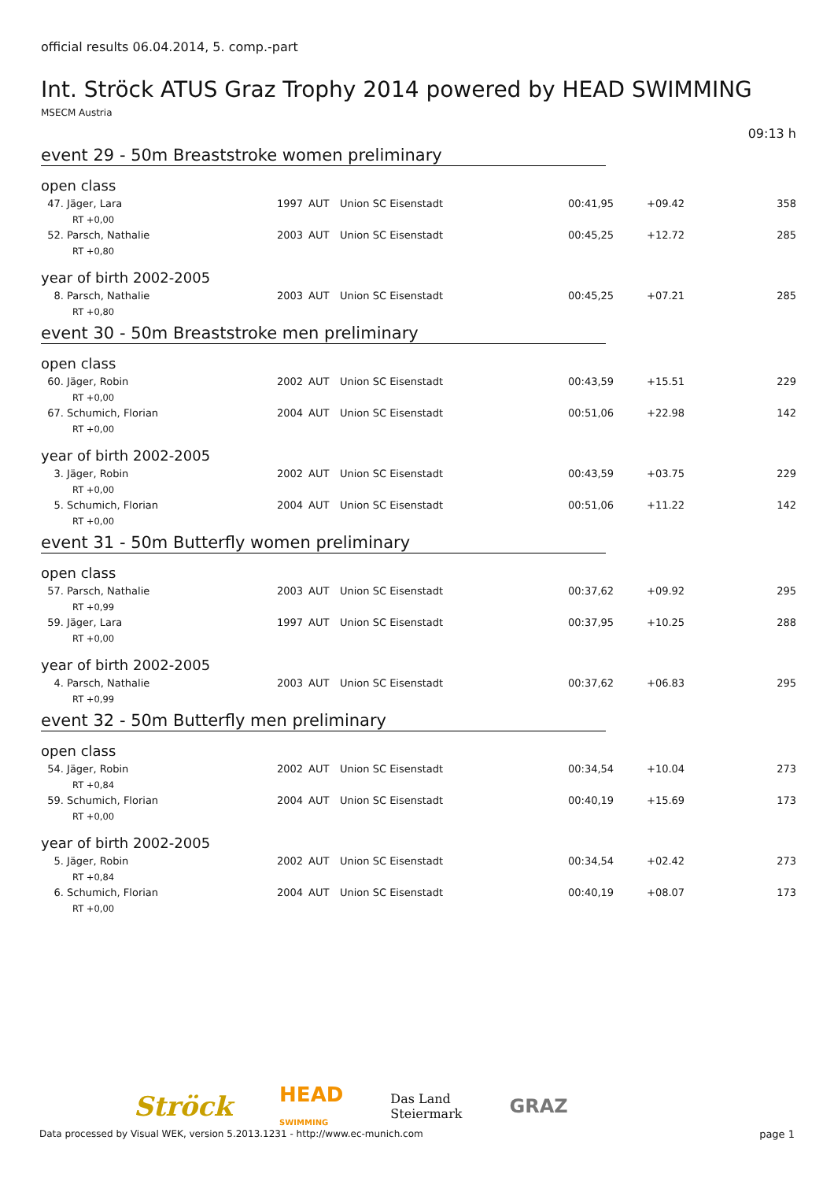official results 06.04.2014, 5. comp.-part
Int. Ströck ATUS Graz Trophy 2014 powered by HEAD SWIMMING
MSECM Austria
09:13 h
event 29 - 50m Breaststroke women preliminary
open class
| 47. Jäger, Lara | 1997 | AUT | Union SC Eisenstadt | 00:41,95 | +09.42 | 358 |
| RT +0,00 | | | | | | |
| 52. Parsch, Nathalie | 2003 | AUT | Union SC Eisenstadt | 00:45,25 | +12.72 | 285 |
| RT +0,80 | | | | | | |
year of birth 2002-2005
| 8. Parsch, Nathalie | 2003 | AUT | Union SC Eisenstadt | 00:45,25 | +07.21 | 285 |
| RT +0,80 | | | | | | |
event 30 - 50m Breaststroke men preliminary
open class
| 60. Jäger, Robin | 2002 | AUT | Union SC Eisenstadt | 00:43,59 | +15.51 | 229 |
| RT +0,00 | | | | | | |
| 67. Schumich, Florian | 2004 | AUT | Union SC Eisenstadt | 00:51,06 | +22.98 | 142 |
| RT +0,00 | | | | | | |
year of birth 2002-2005
| 3. Jäger, Robin | 2002 | AUT | Union SC Eisenstadt | 00:43,59 | +03.75 | 229 |
| RT +0,00 | | | | | | |
| 5. Schumich, Florian | 2004 | AUT | Union SC Eisenstadt | 00:51,06 | +11.22 | 142 |
| RT +0,00 | | | | | | |
event 31 - 50m Butterfly women preliminary
open class
| 57. Parsch, Nathalie | 2003 | AUT | Union SC Eisenstadt | 00:37,62 | +09.92 | 295 |
| RT +0,99 | | | | | | |
| 59. Jäger, Lara | 1997 | AUT | Union SC Eisenstadt | 00:37,95 | +10.25 | 288 |
| RT +0,00 | | | | | | |
year of birth 2002-2005
| 4. Parsch, Nathalie | 2003 | AUT | Union SC Eisenstadt | 00:37,62 | +06.83 | 295 |
| RT +0,99 | | | | | | |
event 32 - 50m Butterfly men preliminary
open class
| 54. Jäger, Robin | 2002 | AUT | Union SC Eisenstadt | 00:34,54 | +10.04 | 273 |
| RT +0,84 | | | | | | |
| 59. Schumich, Florian | 2004 | AUT | Union SC Eisenstadt | 00:40,19 | +15.69 | 173 |
| RT +0,00 | | | | | | |
year of birth 2002-2005
| 5. Jäger, Robin | 2002 | AUT | Union SC Eisenstadt | 00:34,54 | +02.42 | 273 |
| RT +0,84 | | | | | | |
| 6. Schumich, Florian | 2004 | AUT | Union SC Eisenstadt | 00:40,19 | +08.07 | 173 |
| RT +0,00 | | | | | | |
Ströck HEAD
SWIMMING Das Land
Steiermark GRAZ
Data processed by Visual WEK, version 5.2013.1231 - http://www.ec-munich.com page 1